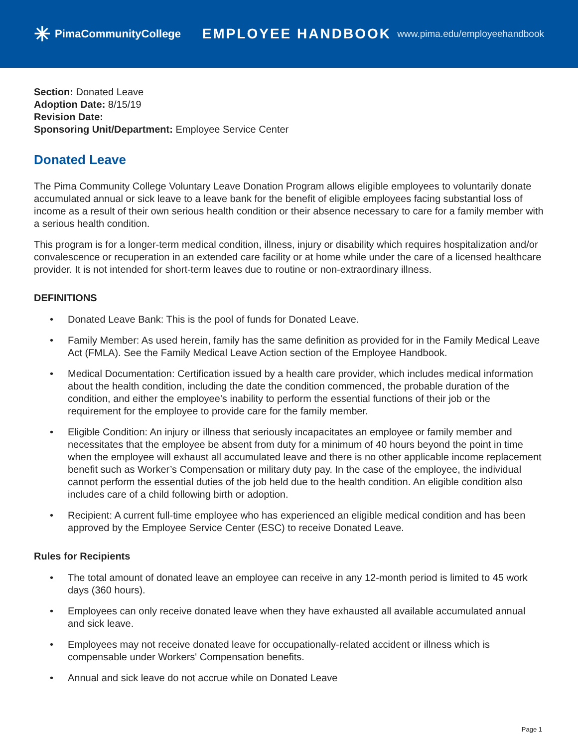✳ PimaCommunityCollege
EMPLOYEE HANDBOOK
www.pima.edu/employeehandbook
Section: Donated Leave
Adoption Date: 8/15/19
Revision Date:
Sponsoring Unit/Department: Employee Service Center
Donated Leave
The Pima Community College Voluntary Leave Donation Program allows eligible employees to voluntarily donate accumulated annual or sick leave to a leave bank for the benefit of eligible employees facing substantial loss of income as a result of their own serious health condition or their absence necessary to care for a family member with a serious health condition.
This program is for a longer-term medical condition, illness, injury or disability which requires hospitalization and/or convalescence or recuperation in an extended care facility or at home while under the care of a licensed healthcare provider. It is not intended for short-term leaves due to routine or non-extraordinary illness.
DEFINITIONS
• Donated Leave Bank: This is the pool of funds for Donated Leave.
• Family Member: As used herein, family has the same definition as provided for in the Family Medical Leave Act (FMLA). See the Family Medical Leave Action section of the Employee Handbook.
• Medical Documentation: Certification issued by a health care provider, which includes medical information about the health condition, including the date the condition commenced, the probable duration of the condition, and either the employee’s inability to perform the essential functions of their job or the requirement for the employee to provide care for the family member.
• Eligible Condition: An injury or illness that seriously incapacitates an employee or family member and necessitates that the employee be absent from duty for a minimum of 40 hours beyond the point in time when the employee will exhaust all accumulated leave and there is no other applicable income replacement benefit such as Worker’s Compensation or military duty pay. In the case of the employee, the individual cannot perform the essential duties of the job held due to the health condition. An eligible condition also includes care of a child following birth or adoption.
• Recipient: A current full-time employee who has experienced an eligible medical condition and has been approved by the Employee Service Center (ESC) to receive Donated Leave.
Rules for Recipients
• The total amount of donated leave an employee can receive in any 12-month period is limited to 45 work days (360 hours).
• Employees can only receive donated leave when they have exhausted all available accumulated annual and sick leave.
• Employees may not receive donated leave for occupationally-related accident or illness which is compensable under Workers' Compensation benefits.
• Annual and sick leave do not accrue while on Donated Leave
Page 1